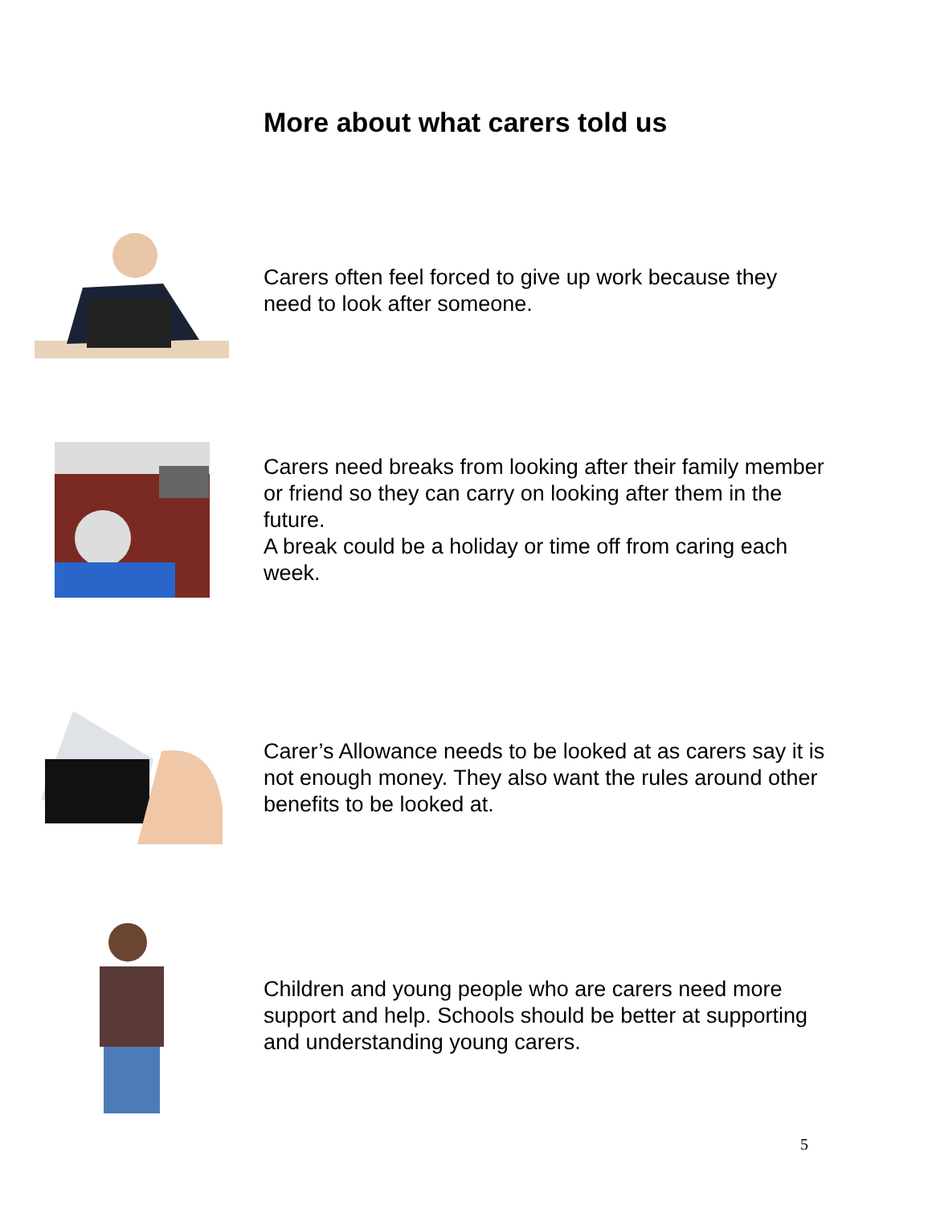More about what carers told us
Carers often feel forced to give up work because they need to look after someone.
Carers need breaks from looking after their family member or friend so they can carry on looking after them in the future.
A break could be a holiday or time off from caring each week.
Carer’s Allowance needs to be looked at as carers say it is not enough money. They also want the rules around other benefits to be looked at.
Children and young people who are carers need more support and help. Schools should be better at supporting and understanding young carers.
5